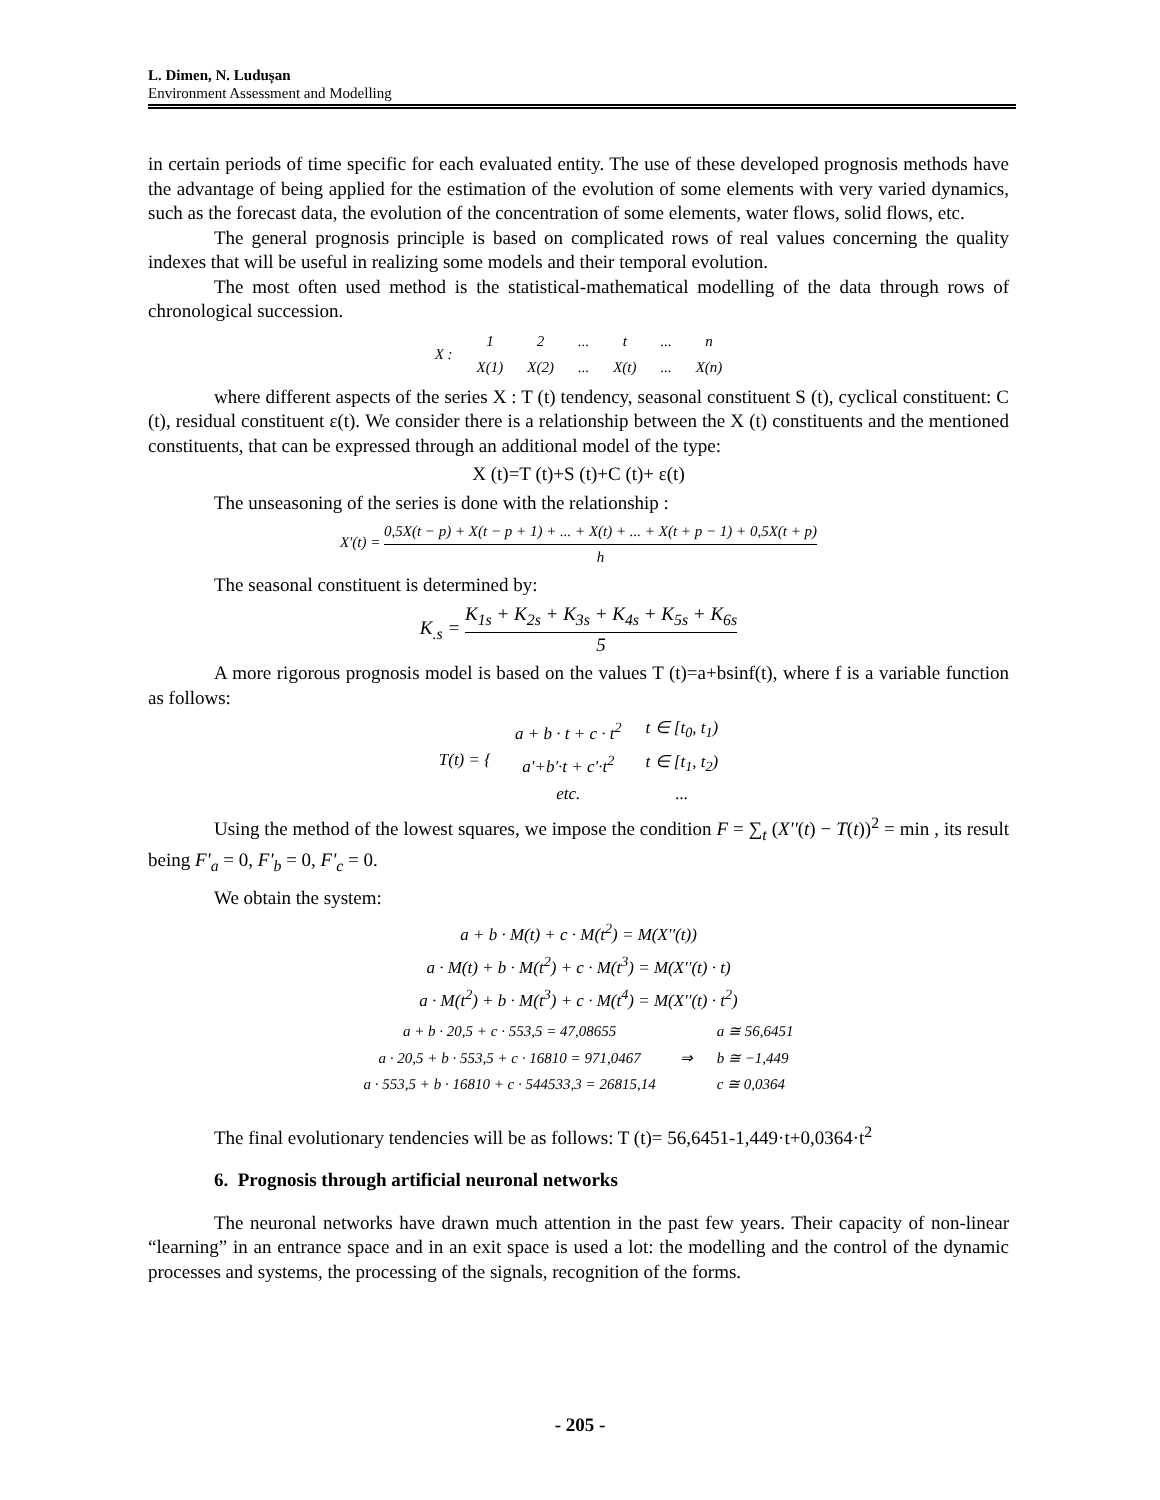L. Dimen, N. Ludușan
Environment Assessment and Modelling
in certain periods of time specific for each evaluated entity. The use of these developed prognosis methods have the advantage of being applied for the estimation of the evolution of some elements with very varied dynamics, such as the forecast data, the evolution of the concentration of some elements, water flows, solid flows, etc.
The general prognosis principle is based on complicated rows of real values concerning the quality indexes that will be useful in realizing some models and their temporal evolution.
The most often used method is the statistical-mathematical modelling of the data through rows of chronological succession.
| X : | 1 | 2 | ... | t | ... | n |
| | X(1) | X(2) | ... | X(t) | ... | X(n) |
where different aspects of the series X : T (t) tendency, seasonal constituent S (t), cyclical constituent: C (t), residual constituent ε(t). We consider there is a relationship between the X (t) constituents and the mentioned constituents, that can be expressed through an additional model of the type:
X (t)=T (t)+S (t)+C (t)+ ε(t)
The unseasoning of the series is done with the relationship :
X'(t) = 0,5X(t − p) + X(t − p + 1) + ... + X(t) + ... + X(t + p − 1) + 0,5X(t + p) h
The seasonal constituent is determined by:
K<sub>.s</sub> = K<sub>1s</sub> + K<sub>2s</sub> + K<sub>3s</sub> + K<sub>4s</sub> + K<sub>5s</sub> + K<sub>6s</sub> 5
A more rigorous prognosis model is based on the values T (t)=a+bsinf(t), where f is a variable function as follows:
| T(t) = { | a + b · t + c · t<sup>2</sup> | t ∈ [t<sub>0</sub>, t<sub>1</sub>) |
| | a'+b'·t + c'·t<sup>2</sup> | t ∈ [t<sub>1</sub>, t<sub>2</sub>) |
| | etc. | ... |
Using the method of the lowest squares, we impose the condition F = ∑<sub>t</sub> (X''(t) − T(t))<sup>2</sup> = min , its result being F'<sub>a</sub> = 0, F'<sub>b</sub> = 0, F'<sub>c</sub> = 0.
We obtain the system:
| a + b · M(t) + c · M(t<sup>2</sup>) = M(X''(t)) |
| a · M(t) + b · M(t<sup>2</sup>) + c · M(t<sup>3</sup>) = M(X''(t) · t) |
| a · M(t<sup>2</sup>) + b · M(t<sup>3</sup>) + c · M(t<sup>4</sup>) = M(X''(t) · t<sup>2</sup>) |
| a + b · 20,5 + c · 553,5 = 47,08655 | ⇒ | a ≅ 56,6451 |
| a · 20,5 + b · 553,5 + c · 16810 = 971,0467 | | b ≅ −1,449 |
| a · 553,5 + b · 16810 + c · 544533,3 = 26815,14 | | c ≅ 0,0364 |
The final evolutionary tendencies will be as follows: T (t)= 56,6451-1,449·t+0,0364·t<sup>2</sup>
6. Prognosis through artificial neuronal networks
The neuronal networks have drawn much attention in the past few years. Their capacity of non-linear “learning” in an entrance space and in an exit space is used a lot: the modelling and the control of the dynamic processes and systems, the processing of the signals, recognition of the forms.
- 205 -